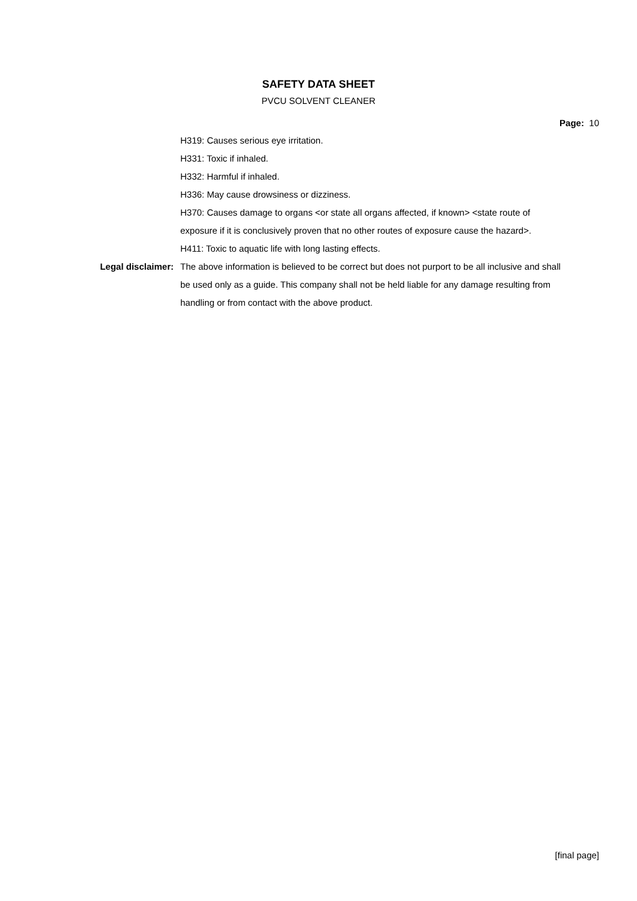SAFETY DATA SHEET
PVCU SOLVENT CLEANER
Page: 10
H319: Causes serious eye irritation.
H331: Toxic if inhaled.
H332: Harmful if inhaled.
H336: May cause drowsiness or dizziness.
H370: Causes damage to organs <or state all organs affected, if known> <state route of exposure if it is conclusively proven that no other routes of exposure cause the hazard>.
H411: Toxic to aquatic life with long lasting effects.
Legal disclaimer: The above information is believed to be correct but does not purport to be all inclusive and shall be used only as a guide. This company shall not be held liable for any damage resulting from handling or from contact with the above product.
[final page]